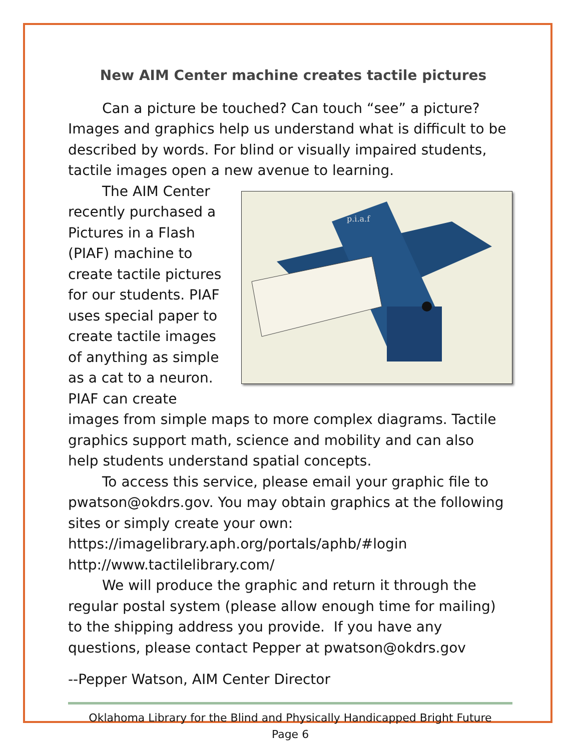New AIM Center machine creates tactile pictures
Can a picture be touched? Can touch “see” a picture? Images and graphics help us understand what is difficult to be described by words. For blind or visually impaired students, tactile images open a new avenue to learning.
p.i.a.f
The AIM Center recently purchased a Pictures in a Flash (PIAF) machine to create tactile pictures for our students. PIAF uses special paper to create tactile images of anything as simple as a cat to a neuron. PIAF can create images from simple maps to more complex diagrams. Tactile graphics support math, science and mobility and can also help students understand spatial concepts.
To access this service, please email your graphic file to pwatson@okdrs.gov. You may obtain graphics at the following sites or simply create your own:
https://imagelibrary.aph.org/portals/aphb/#login
http://www.tactilelibrary.com/
We will produce the graphic and return it through the regular postal system (please allow enough time for mailing) to the shipping address you provide. If you have any questions, please contact Pepper at pwatson@okdrs.gov
--Pepper Watson, AIM Center Director
Oklahoma Library for the Blind and Physically Handicapped Bright Future
Page 6